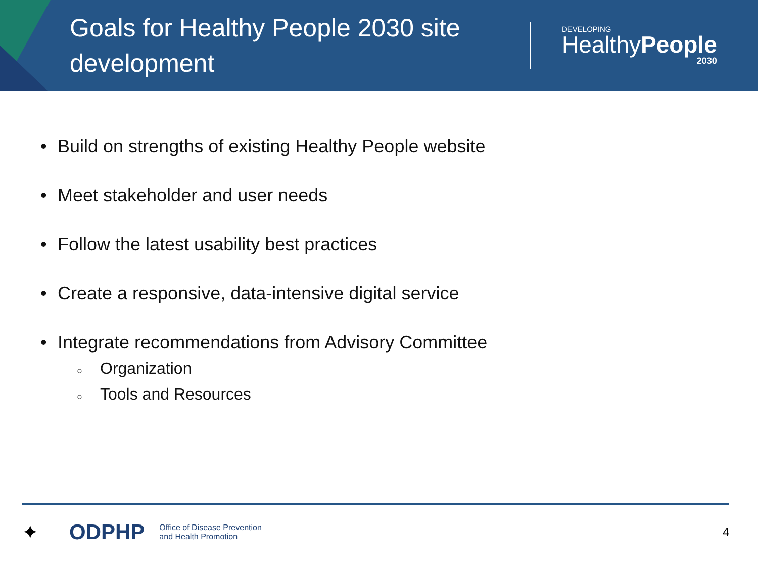Goals for Healthy People 2030 site development
DEVELOPING
HealthyPeople
2030
• Build on strengths of existing Healthy People website
• Meet stakeholder and user needs
• Follow the latest usability best practices
• Create a responsive, data-intensive digital service
• Integrate recommendations from Advisory Committee
○ Organization
○ Tools and Resources
✦ ODPHP
Office of Disease Prevention
and Health Promotion
4